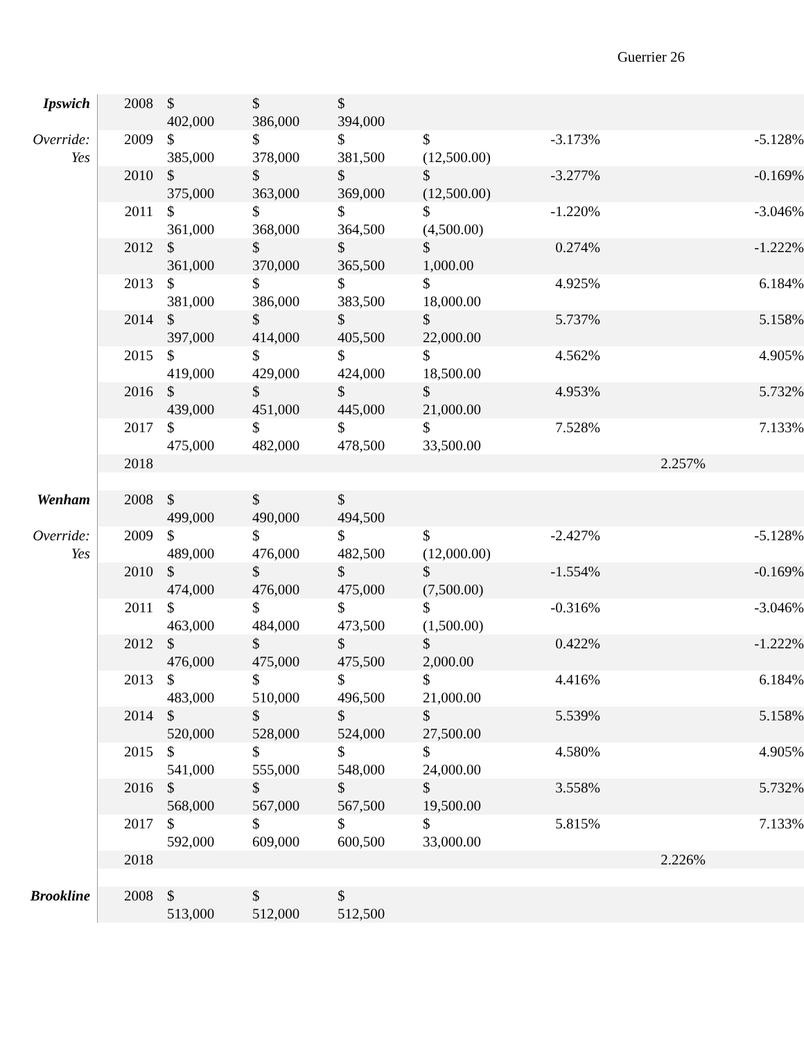Guerrier 26
| Ipswich | 2008 | $ 402,000 | $ 386,000 | $ 394,000 | | | | |
| Override: Yes | 2009 | $ 385,000 | $ 378,000 | $ 381,500 | $ (12,500.00) | -3.173% | | -5.128% |
| | 2010 | $ 375,000 | $ 363,000 | $ 369,000 | $ (12,500.00) | -3.277% | | -0.169% |
| | 2011 | $ 361,000 | $ 368,000 | $ 364,500 | $ (4,500.00) | -1.220% | | -3.046% |
| | 2012 | $ 361,000 | $ 370,000 | $ 365,500 | $ 1,000.00 | 0.274% | | -1.222% |
| | 2013 | $ 381,000 | $ 386,000 | $ 383,500 | $ 18,000.00 | 4.925% | | 6.184% |
| | 2014 | $ 397,000 | $ 414,000 | $ 405,500 | $ 22,000.00 | 5.737% | | 5.158% |
| | 2015 | $ 419,000 | $ 429,000 | $ 424,000 | $ 18,500.00 | 4.562% | | 4.905% |
| | 2016 | $ 439,000 | $ 451,000 | $ 445,000 | $ 21,000.00 | 4.953% | | 5.732% |
| | 2017 | $ 475,000 | $ 482,000 | $ 478,500 | $ 33,500.00 | 7.528% | | 7.133% |
| | 2018 | | | | | | 2.257% | |
| Wenham | 2008 | $ 499,000 | $ 490,000 | $ 494,500 | | | | |
| Override: Yes | 2009 | $ 489,000 | $ 476,000 | $ 482,500 | $ (12,000.00) | -2.427% | | -5.128% |
| | 2010 | $ 474,000 | $ 476,000 | $ 475,000 | $ (7,500.00) | -1.554% | | -0.169% |
| | 2011 | $ 463,000 | $ 484,000 | $ 473,500 | $ (1,500.00) | -0.316% | | -3.046% |
| | 2012 | $ 476,000 | $ 475,000 | $ 475,500 | $ 2,000.00 | 0.422% | | -1.222% |
| | 2013 | $ 483,000 | $ 510,000 | $ 496,500 | $ 21,000.00 | 4.416% | | 6.184% |
| | 2014 | $ 520,000 | $ 528,000 | $ 524,000 | $ 27,500.00 | 5.539% | | 5.158% |
| | 2015 | $ 541,000 | $ 555,000 | $ 548,000 | $ 24,000.00 | 4.580% | | 4.905% |
| | 2016 | $ 568,000 | $ 567,000 | $ 567,500 | $ 19,500.00 | 3.558% | | 5.732% |
| | 2017 | $ 592,000 | $ 609,000 | $ 600,500 | $ 33,000.00 | 5.815% | | 7.133% |
| | 2018 | | | | | | 2.226% | |
| Brookline | 2008 | $ 513,000 | $ 512,000 | $ 512,500 | | | | |